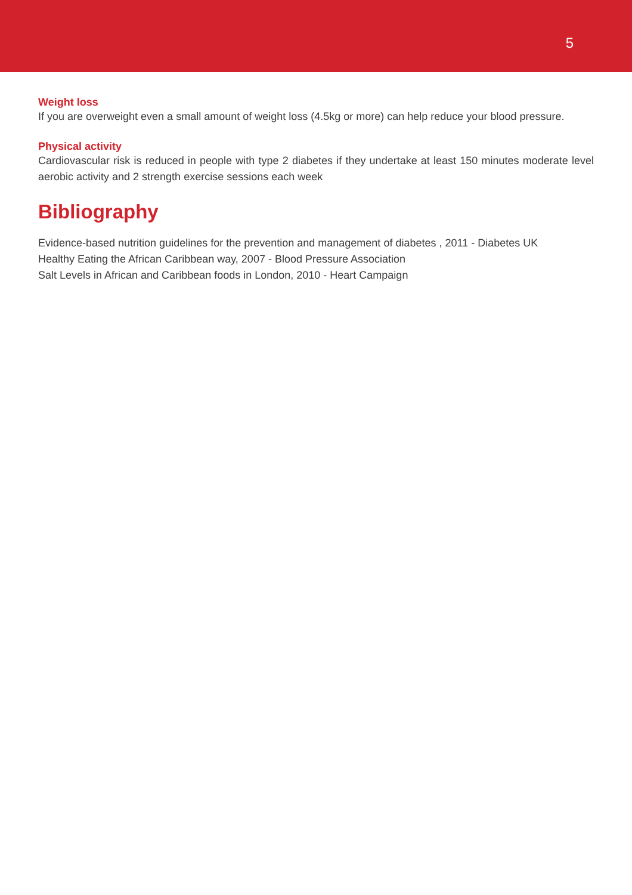5
Weight loss
If you are overweight even a small amount of weight loss (4.5kg or more) can help reduce your blood pressure.
Physical activity
Cardiovascular risk is reduced in people with type 2 diabetes if they undertake at least 150 minutes moderate level aerobic activity and 2 strength exercise sessions each week
Bibliography
Evidence-based nutrition guidelines for the prevention and management of diabetes , 2011 - Diabetes UK
Healthy Eating the African Caribbean way, 2007 - Blood Pressure Association
Salt Levels in African and Caribbean foods in London, 2010 - Heart Campaign